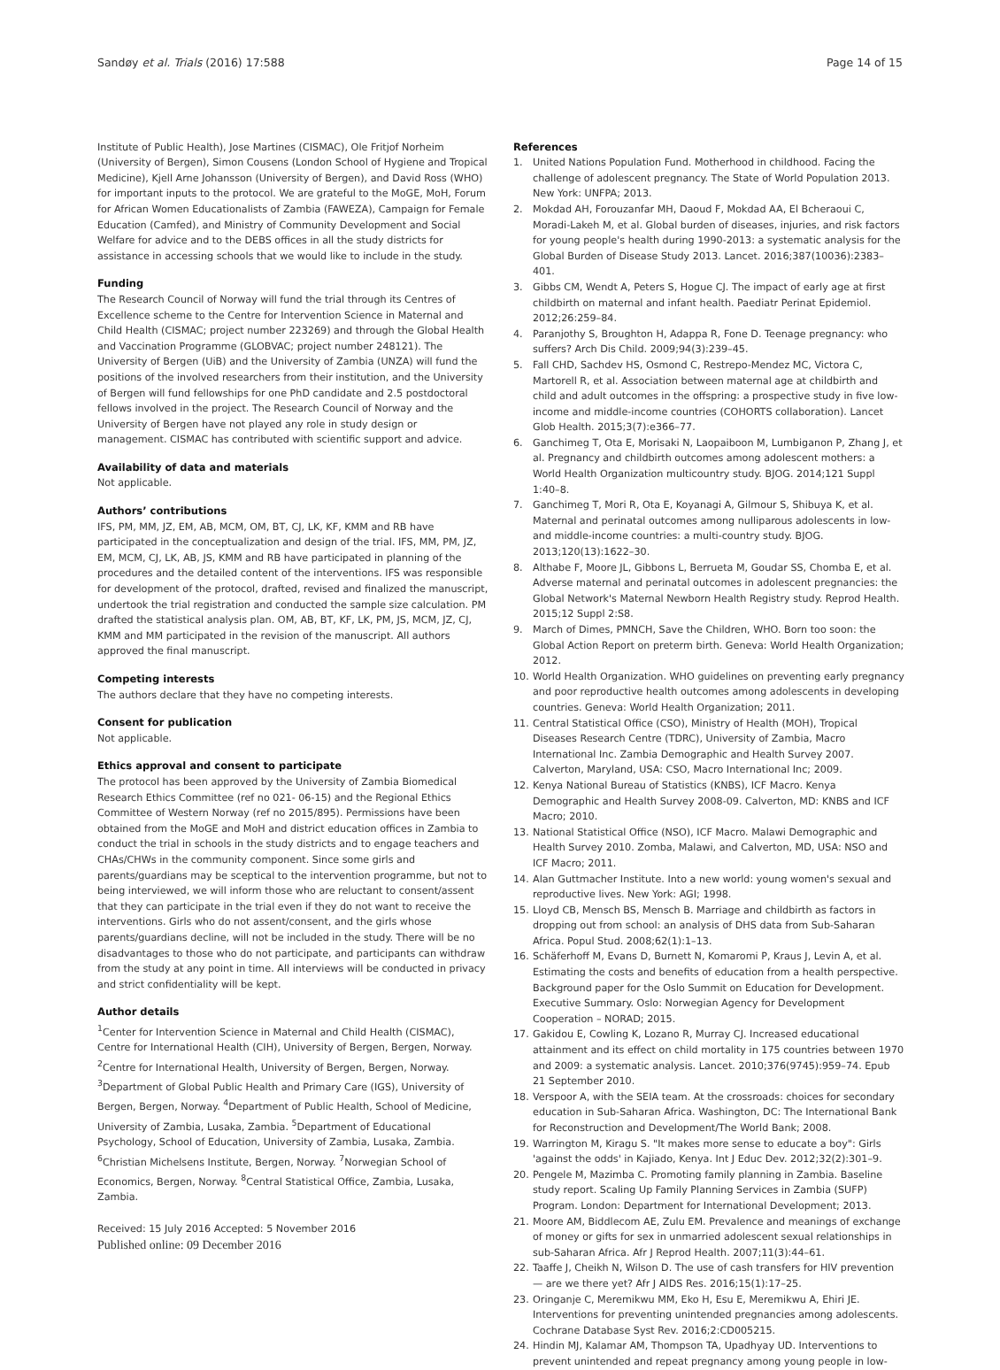Sandøy et al. Trials (2016) 17:588 Page 14 of 15
Institute of Public Health), Jose Martines (CISMAC), Ole Fritjof Norheim (University of Bergen), Simon Cousens (London School of Hygiene and Tropical Medicine), Kjell Arne Johansson (University of Bergen), and David Ross (WHO) for important inputs to the protocol. We are grateful to the MoGE, MoH, Forum for African Women Educationalists of Zambia (FAWEZA), Campaign for Female Education (Camfed), and Ministry of Community Development and Social Welfare for advice and to the DEBS offices in all the study districts for assistance in accessing schools that we would like to include in the study.
Funding
The Research Council of Norway will fund the trial through its Centres of Excellence scheme to the Centre for Intervention Science in Maternal and Child Health (CISMAC; project number 223269) and through the Global Health and Vaccination Programme (GLOBVAC; project number 248121). The University of Bergen (UiB) and the University of Zambia (UNZA) will fund the positions of the involved researchers from their institution, and the University of Bergen will fund fellowships for one PhD candidate and 2.5 postdoctoral fellows involved in the project. The Research Council of Norway and the University of Bergen have not played any role in study design or management. CISMAC has contributed with scientific support and advice.
Availability of data and materials
Not applicable.
Authors’ contributions
IFS, PM, MM, JZ, EM, AB, MCM, OM, BT, CJ, LK, KF, KMM and RB have participated in the conceptualization and design of the trial. IFS, MM, PM, JZ, EM, MCM, CJ, LK, AB, JS, KMM and RB have participated in planning of the procedures and the detailed content of the interventions. IFS was responsible for development of the protocol, drafted, revised and finalized the manuscript, undertook the trial registration and conducted the sample size calculation. PM drafted the statistical analysis plan. OM, AB, BT, KF, LK, PM, JS, MCM, JZ, CJ, KMM and MM participated in the revision of the manuscript. All authors approved the final manuscript.
Competing interests
The authors declare that they have no competing interests.
Consent for publication
Not applicable.
Ethics approval and consent to participate
The protocol has been approved by the University of Zambia Biomedical Research Ethics Committee (ref no 021- 06-15) and the Regional Ethics Committee of Western Norway (ref no 2015/895). Permissions have been obtained from the MoGE and MoH and district education offices in Zambia to conduct the trial in schools in the study districts and to engage teachers and CHAs/CHWs in the community component. Since some girls and parents/guardians may be sceptical to the intervention programme, but not to being interviewed, we will inform those who are reluctant to consent/assent that they can participate in the trial even if they do not want to receive the interventions. Girls who do not assent/consent, and the girls whose parents/guardians decline, will not be included in the study. There will be no disadvantages to those who do not participate, and participants can withdraw from the study at any point in time. All interviews will be conducted in privacy and strict confidentiality will be kept.
Author details
<sup>1</sup> Center for Intervention Science in Maternal and Child Health (CISMAC), Centre for International Health (CIH), University of Bergen, Bergen, Norway. <sup>2</sup>Centre for International Health, University of Bergen, Bergen, Norway. <sup>3</sup>Department of Global Public Health and Primary Care (IGS), University of Bergen, Bergen, Norway. <sup>4</sup>Department of Public Health, School of Medicine, University of Zambia, Lusaka, Zambia. <sup>5</sup>Department of Educational Psychology, School of Education, University of Zambia, Lusaka, Zambia. <sup>6</sup>Christian Michelsens Institute, Bergen, Norway. <sup>7</sup>Norwegian School of Economics, Bergen, Norway. <sup>8</sup>Central Statistical Office, Zambia, Lusaka, Zambia.
Received: 15 July 2016 Accepted: 5 November 2016
Published online: 09 December 2016
References
1. United Nations Population Fund. Motherhood in childhood. Facing the challenge of adolescent pregnancy. The State of World Population 2013. New York: UNFPA; 2013.
2. Mokdad AH, Forouzanfar MH, Daoud F, Mokdad AA, El Bcheraoui C, Moradi-Lakeh M, et al. Global burden of diseases, injuries, and risk factors for young people's health during 1990-2013: a systematic analysis for the Global Burden of Disease Study 2013. Lancet. 2016;387(10036):2383–401.
3. Gibbs CM, Wendt A, Peters S, Hogue CJ. The impact of early age at first childbirth on maternal and infant health. Paediatr Perinat Epidemiol. 2012;26:259–84.
4. Paranjothy S, Broughton H, Adappa R, Fone D. Teenage pregnancy: who suffers? Arch Dis Child. 2009;94(3):239–45.
5. Fall CHD, Sachdev HS, Osmond C, Restrepo-Mendez MC, Victora C, Martorell R, et al. Association between maternal age at childbirth and child and adult outcomes in the offspring: a prospective study in five low-income and middle-income countries (COHORTS collaboration). Lancet Glob Health. 2015;3(7):e366–77.
6. Ganchimeg T, Ota E, Morisaki N, Laopaiboon M, Lumbiganon P, Zhang J, et al. Pregnancy and childbirth outcomes among adolescent mothers: a World Health Organization multicountry study. BJOG. 2014;121 Suppl 1:40–8.
7. Ganchimeg T, Mori R, Ota E, Koyanagi A, Gilmour S, Shibuya K, et al. Maternal and perinatal outcomes among nulliparous adolescents in low- and middle-income countries: a multi-country study. BJOG. 2013;120(13):1622–30.
8. Althabe F, Moore JL, Gibbons L, Berrueta M, Goudar SS, Chomba E, et al. Adverse maternal and perinatal outcomes in adolescent pregnancies: the Global Network's Maternal Newborn Health Registry study. Reprod Health. 2015;12 Suppl 2:S8.
9. March of Dimes, PMNCH, Save the Children, WHO. Born too soon: the Global Action Report on preterm birth. Geneva: World Health Organization; 2012.
10. World Health Organization. WHO guidelines on preventing early pregnancy and poor reproductive health outcomes among adolescents in developing countries. Geneva: World Health Organization; 2011.
11. Central Statistical Office (CSO), Ministry of Health (MOH), Tropical Diseases Research Centre (TDRC), University of Zambia, Macro International Inc. Zambia Demographic and Health Survey 2007. Calverton, Maryland, USA: CSO, Macro International Inc; 2009.
12. Kenya National Bureau of Statistics (KNBS), ICF Macro. Kenya Demographic and Health Survey 2008-09. Calverton, MD: KNBS and ICF Macro; 2010.
13. National Statistical Office (NSO), ICF Macro. Malawi Demographic and Health Survey 2010. Zomba, Malawi, and Calverton, MD, USA: NSO and ICF Macro; 2011.
14. Alan Guttmacher Institute. Into a new world: young women's sexual and reproductive lives. New York: AGI; 1998.
15. Lloyd CB, Mensch BS, Mensch B. Marriage and childbirth as factors in dropping out from school: an analysis of DHS data from Sub-Saharan Africa. Popul Stud. 2008;62(1):1–13.
16. Schäferhoff M, Evans D, Burnett N, Komaromi P, Kraus J, Levin A, et al. Estimating the costs and benefits of education from a health perspective. Background paper for the Oslo Summit on Education for Development. Executive Summary. Oslo: Norwegian Agency for Development Cooperation – NORAD; 2015.
17. Gakidou E, Cowling K, Lozano R, Murray CJ. Increased educational attainment and its effect on child mortality in 175 countries between 1970 and 2009: a systematic analysis. Lancet. 2010;376(9745):959–74. Epub 21 September 2010.
18. Verspoor A, with the SEIA team. At the crossroads: choices for secondary education in Sub-Saharan Africa. Washington, DC: The International Bank for Reconstruction and Development/The World Bank; 2008.
19. Warrington M, Kiragu S. "It makes more sense to educate a boy": Girls 'against the odds' in Kajiado, Kenya. Int J Educ Dev. 2012;32(2):301–9.
20. Pengele M, Mazimba C. Promoting family planning in Zambia. Baseline study report. Scaling Up Family Planning Services in Zambia (SUFP) Program. London: Department for International Development; 2013.
21. Moore AM, Biddlecom AE, Zulu EM. Prevalence and meanings of exchange of money or gifts for sex in unmarried adolescent sexual relationships in sub-Saharan Africa. Afr J Reprod Health. 2007;11(3):44–61.
22. Taaffe J, Cheikh N, Wilson D. The use of cash transfers for HIV prevention — are we there yet? Afr J AIDS Res. 2016;15(1):17–25.
23. Oringanje C, Meremikwu MM, Eko H, Esu E, Meremikwu A, Ehiri JE. Interventions for preventing unintended pregnancies among adolescents. Cochrane Database Syst Rev. 2016;2:CD005215.
24. Hindin MJ, Kalamar AM, Thompson TA, Upadhyay UD. Interventions to prevent unintended and repeat pregnancy among young people in low-